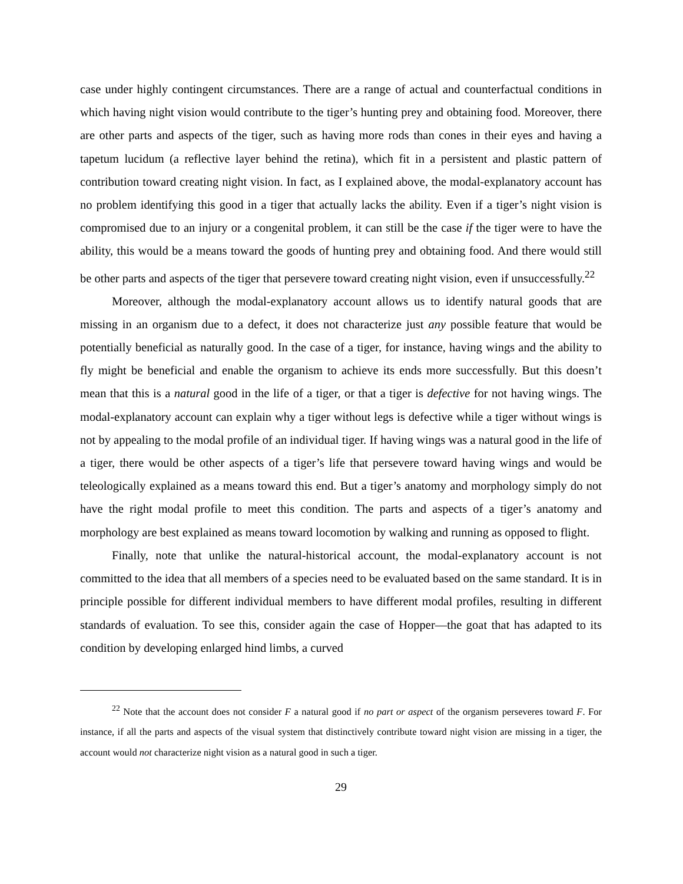case under highly contingent circumstances. There are a range of actual and counterfactual conditions in which having night vision would contribute to the tiger’s hunting prey and obtaining food. Moreover, there are other parts and aspects of the tiger, such as having more rods than cones in their eyes and having a tapetum lucidum (a reflective layer behind the retina), which fit in a persistent and plastic pattern of contribution toward creating night vision. In fact, as I explained above, the modal-explanatory account has no problem identifying this good in a tiger that actually lacks the ability. Even if a tiger’s night vision is compromised due to an injury or a congenital problem, it can still be the case if the tiger were to have the ability, this would be a means toward the goods of hunting prey and obtaining food. And there would still be other parts and aspects of the tiger that persevere toward creating night vision, even if unsuccessfully.<sup>22</sup>
Moreover, although the modal-explanatory account allows us to identify natural goods that are missing in an organism due to a defect, it does not characterize just any possible feature that would be potentially beneficial as naturally good. In the case of a tiger, for instance, having wings and the ability to fly might be beneficial and enable the organism to achieve its ends more successfully. But this doesn’t mean that this is a natural good in the life of a tiger, or that a tiger is defective for not having wings. The modal-explanatory account can explain why a tiger without legs is defective while a tiger without wings is not by appealing to the modal profile of an individual tiger. If having wings was a natural good in the life of a tiger, there would be other aspects of a tiger’s life that persevere toward having wings and would be teleologically explained as a means toward this end. But a tiger’s anatomy and morphology simply do not have the right modal profile to meet this condition. The parts and aspects of a tiger’s anatomy and morphology are best explained as means toward locomotion by walking and running as opposed to flight.
Finally, note that unlike the natural-historical account, the modal-explanatory account is not committed to the idea that all members of a species need to be evaluated based on the same standard. It is in principle possible for different individual members to have different modal profiles, resulting in different standards of evaluation. To see this, consider again the case of Hopper—the goat that has adapted to its condition by developing enlarged hind limbs, a curved
<sup>22</sup> Note that the account does not consider F a natural good if no part or aspect of the organism perseveres toward F. For instance, if all the parts and aspects of the visual system that distinctively contribute toward night vision are missing in a tiger, the account would not characterize night vision as a natural good in such a tiger.
29